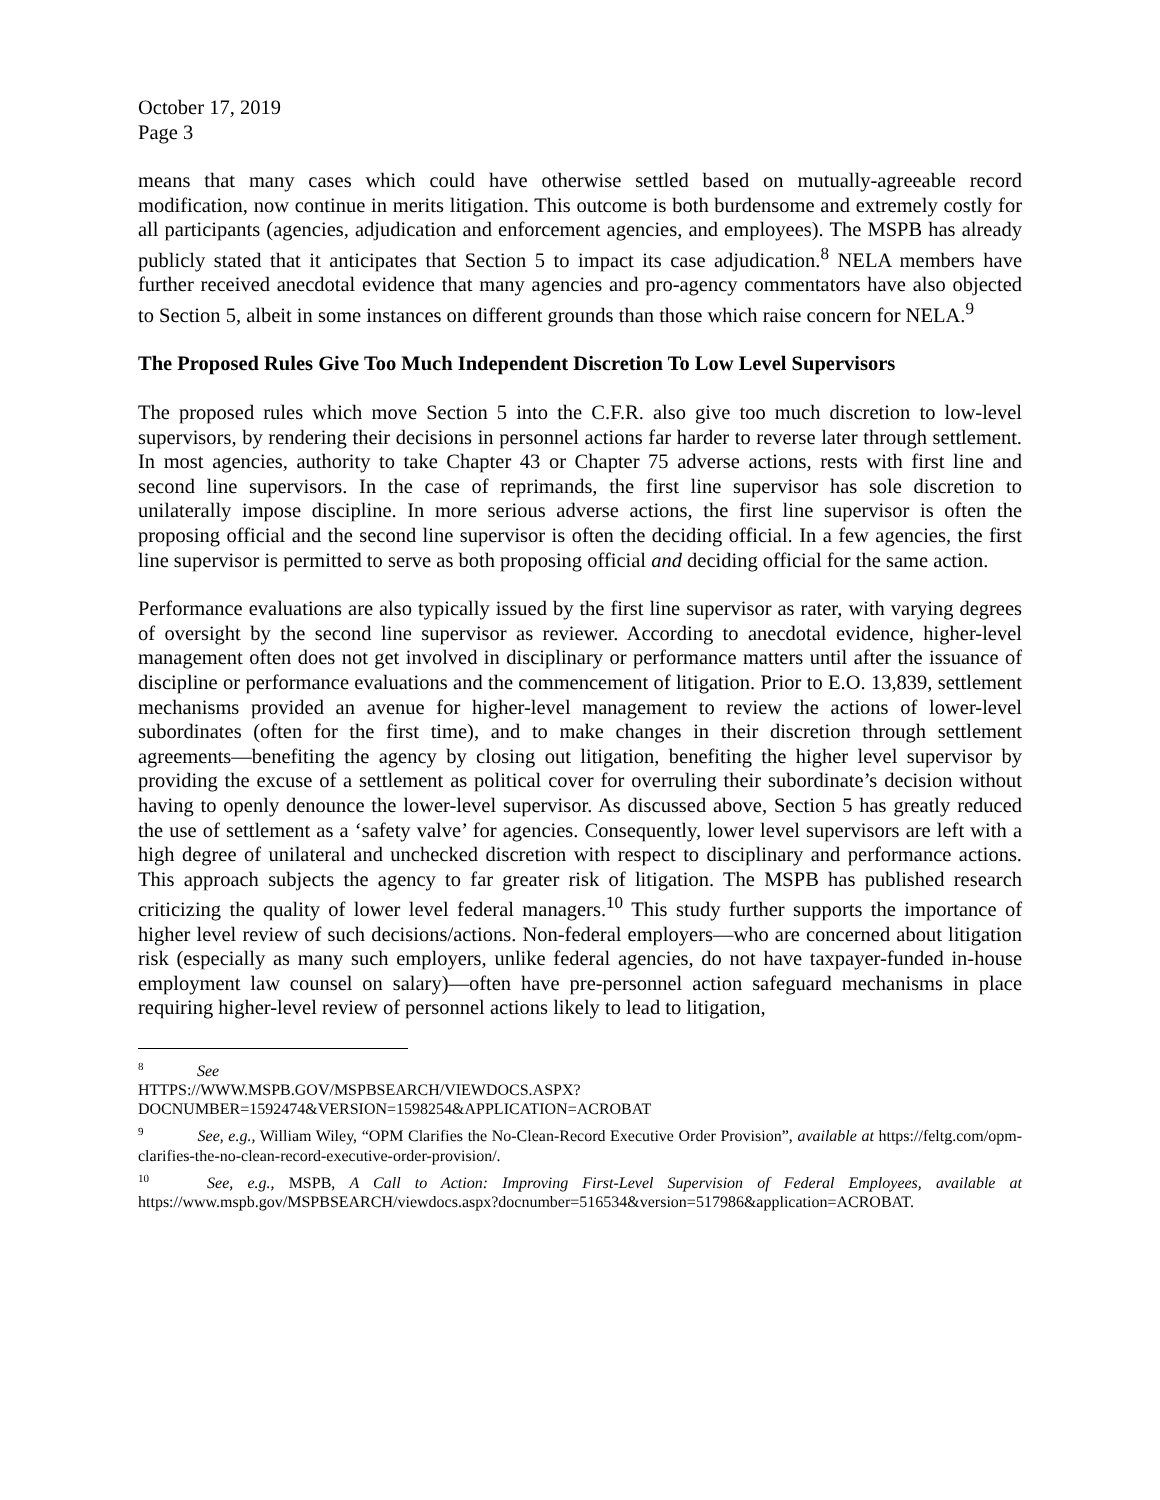October 17, 2019
Page 3
means that many cases which could have otherwise settled based on mutually-agreeable record modification, now continue in merits litigation. This outcome is both burdensome and extremely costly for all participants (agencies, adjudication and enforcement agencies, and employees). The MSPB has already publicly stated that it anticipates that Section 5 to impact its case adjudication.<sup>8</sup> NELA members have further received anecdotal evidence that many agencies and pro-agency commentators have also objected to Section 5, albeit in some instances on different grounds than those which raise concern for NELA.<sup>9</sup>
The Proposed Rules Give Too Much Independent Discretion To Low Level Supervisors
The proposed rules which move Section 5 into the C.F.R. also give too much discretion to low-level supervisors, by rendering their decisions in personnel actions far harder to reverse later through settlement. In most agencies, authority to take Chapter 43 or Chapter 75 adverse actions, rests with first line and second line supervisors. In the case of reprimands, the first line supervisor has sole discretion to unilaterally impose discipline. In more serious adverse actions, the first line supervisor is often the proposing official and the second line supervisor is often the deciding official. In a few agencies, the first line supervisor is permitted to serve as both proposing official and deciding official for the same action.
Performance evaluations are also typically issued by the first line supervisor as rater, with varying degrees of oversight by the second line supervisor as reviewer. According to anecdotal evidence, higher-level management often does not get involved in disciplinary or performance matters until after the issuance of discipline or performance evaluations and the commencement of litigation. Prior to E.O. 13,839, settlement mechanisms provided an avenue for higher-level management to review the actions of lower-level subordinates (often for the first time), and to make changes in their discretion through settlement agreements—benefiting the agency by closing out litigation, benefiting the higher level supervisor by providing the excuse of a settlement as political cover for overruling their subordinate’s decision without having to openly denounce the lower-level supervisor. As discussed above, Section 5 has greatly reduced the use of settlement as a ‘safety valve’ for agencies. Consequently, lower level supervisors are left with a high degree of unilateral and unchecked discretion with respect to disciplinary and performance actions. This approach subjects the agency to far greater risk of litigation. The MSPB has published research criticizing the quality of lower level federal managers.<sup>10</sup> This study further supports the importance of higher level review of such decisions/actions. Non-federal employers—who are concerned about litigation risk (especially as many such employers, unlike federal agencies, do not have taxpayer-funded in-house employment law counsel on salary)—often have pre-personnel action safeguard mechanisms in place requiring higher-level review of personnel actions likely to lead to litigation,
<sup>8</sup> See
HTTPS://WWW.MSPB.GOV/MSPBSEARCH/VIEWDOCS.ASPX?DOCNUMBER=1592474&VERSION=1598254&APPLICATION=ACROBAT
<sup>9</sup> See, e.g., William Wiley, “OPM Clarifies the No-Clean-Record Executive Order Provision”, available at https://feltg.com/opm-clarifies-the-no-clean-record-executive-order-provision/.
<sup>10</sup> See, e.g., MSPB, A Call to Action: Improving First-Level Supervision of Federal Employees, available at https://www.mspb.gov/MSPBSEARCH/viewdocs.aspx?docnumber=516534&version=517986&application=ACROBAT.